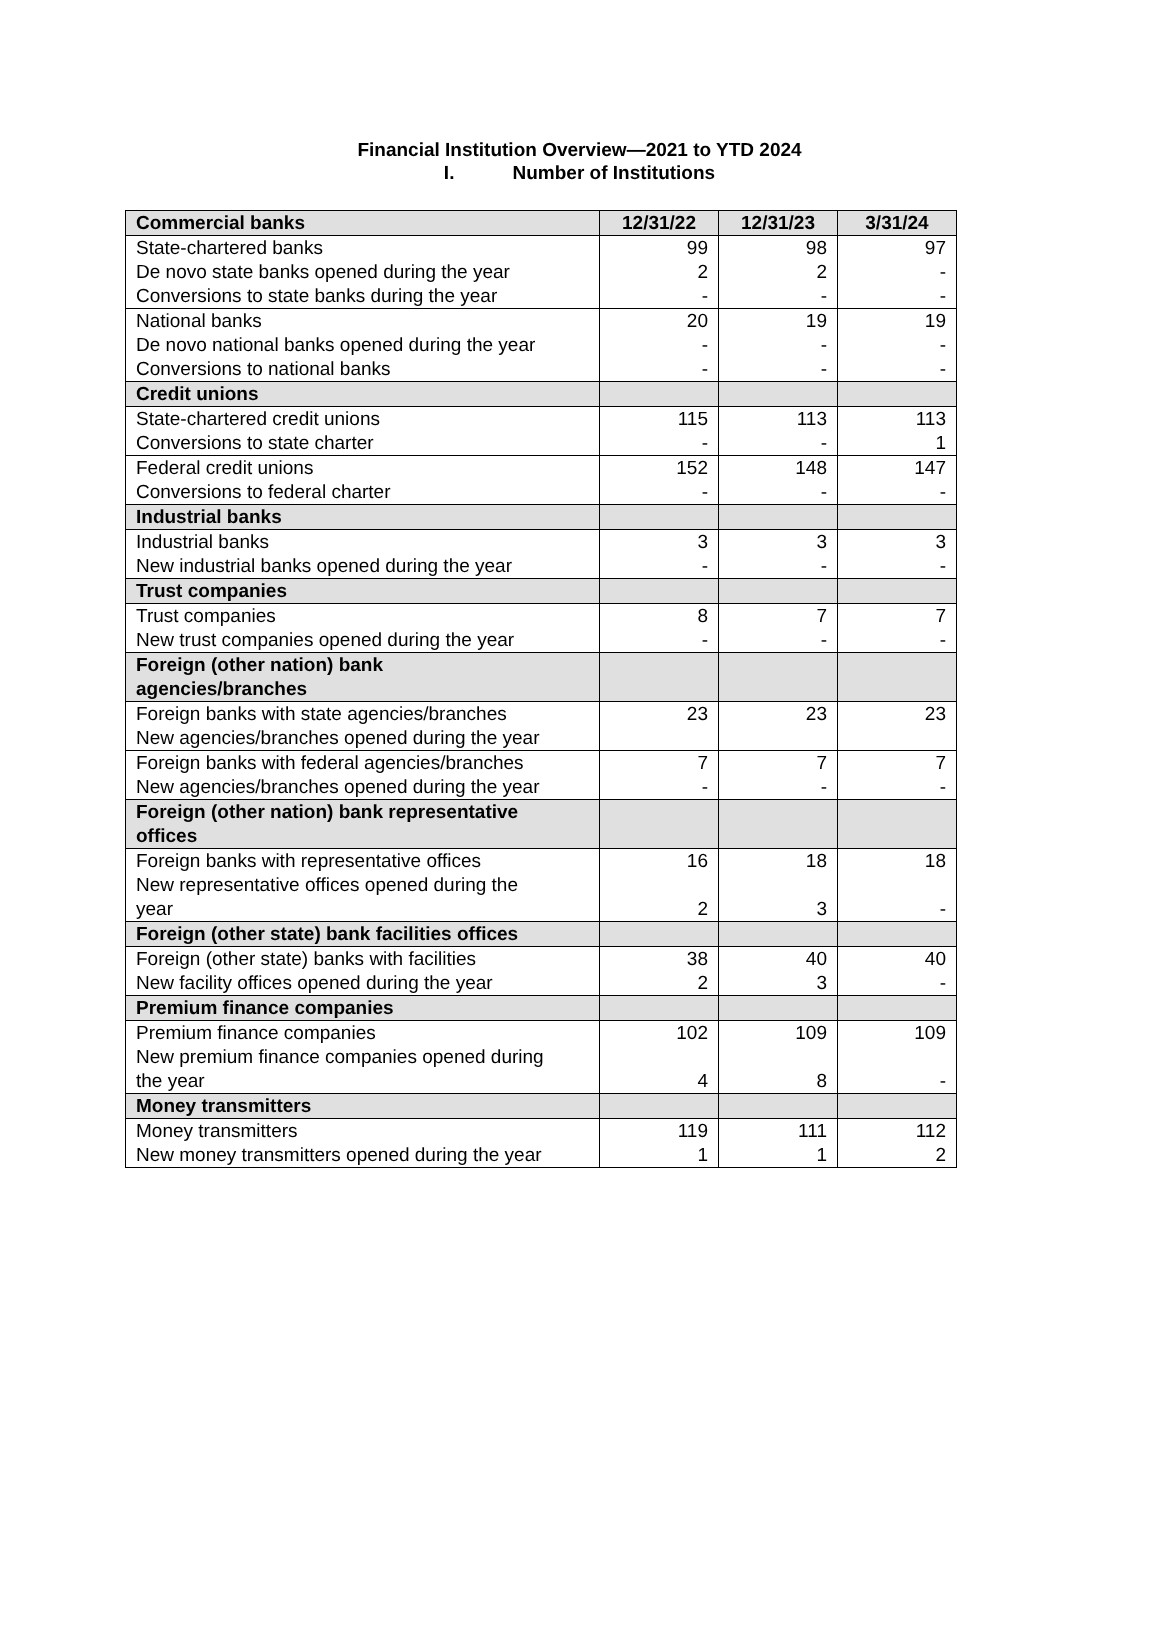Financial Institution Overview—2021 to YTD 2024
I. Number of Institutions
| Commercial banks | 12/31/22 | 12/31/23 | 3/31/24 |
| --- | --- | --- | --- |
| State-chartered banks De novo state banks opened during the year Conversions to state banks during the year | 99 2 - | 98 2 - | 97 - - |
| National banks De novo national banks opened during the year Conversions to national banks | 20 - - | 19 - - | 19 - - |
| Credit unions | | | |
| State-chartered credit unions Conversions to state charter | 115 - | 113 - | 113 1 |
| Federal credit unions Conversions to federal charter | 152 - | 148 - | 147 - |
| Industrial banks | | | |
| Industrial banks New industrial banks opened during the year | 3 - | 3 - | 3 - |
| Trust companies | | | |
| Trust companies New trust companies opened during the year | 8 - | 7 - | 7 - |
| Foreign (other nation) bank agencies/branches | | | |
| Foreign banks with state agencies/branches New agencies/branches opened during the year | 23 | 23 | 23 |
| Foreign banks with federal agencies/branches New agencies/branches opened during the year | 7 - | 7 - | 7 - |
| Foreign (other nation) bank representative offices | | | |
| Foreign banks with representative offices New representative offices opened during the year | 16 2 | 18 3 | 18 - |
| Foreign (other state) bank facilities offices | | | |
| Foreign (other state) banks with facilities New facility offices opened during the year | 38 2 | 40 3 | 40 - |
| Premium finance companies | | | |
| Premium finance companies New premium finance companies opened during the year | 102 4 | 109 8 | 109 - |
| Money transmitters | | | |
| Money transmitters New money transmitters opened during the year | 119 1 | 111 1 | 112 2 |